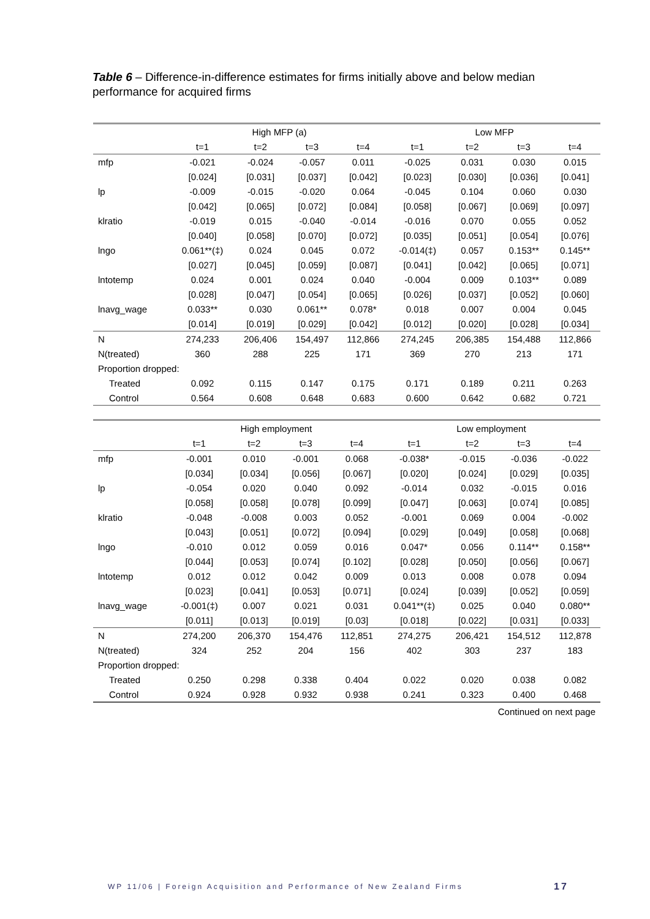Table 6 – Difference-in-difference estimates for firms initially above and below median performance for acquired firms
| | High MFP (a) | | | | Low MFP | | | |
| --- | --- | --- | --- | --- | --- | --- | --- | --- |
| | t=1 | t=2 | t=3 | t=4 | t=1 | t=2 | t=3 | t=4 |
| mfp | -0.021 | -0.024 | -0.057 | 0.011 | -0.025 | 0.031 | 0.030 | 0.015 |
| | [0.024] | [0.031] | [0.037] | [0.042] | [0.023] | [0.030] | [0.036] | [0.041] |
| lp | -0.009 | -0.015 | -0.020 | 0.064 | -0.045 | 0.104 | 0.060 | 0.030 |
| | [0.042] | [0.065] | [0.072] | [0.084] | [0.058] | [0.067] | [0.069] | [0.097] |
| klratio | -0.019 | 0.015 | -0.040 | -0.014 | -0.016 | 0.070 | 0.055 | 0.052 |
| | [0.040] | [0.058] | [0.070] | [0.072] | [0.035] | [0.051] | [0.054] | [0.076] |
| lngo | 0.061**(‡) | 0.024 | 0.045 | 0.072 | -0.014(‡) | 0.057 | 0.153** | 0.145** |
| | [0.027] | [0.045] | [0.059] | [0.087] | [0.041] | [0.042] | [0.065] | [0.071] |
| lntotemp | 0.024 | 0.001 | 0.024 | 0.040 | -0.004 | 0.009 | 0.103** | 0.089 |
| | [0.028] | [0.047] | [0.054] | [0.065] | [0.026] | [0.037] | [0.052] | [0.060] |
| lnavg_wage | 0.033** | 0.030 | 0.061** | 0.078* | 0.018 | 0.007 | 0.004 | 0.045 |
| | [0.014] | [0.019] | [0.029] | [0.042] | [0.012] | [0.020] | [0.028] | [0.034] |
| N | 274,233 | 206,406 | 154,497 | 112,866 | 274,245 | 206,385 | 154,488 | 112,866 |
| N(treated) | 360 | 288 | 225 | 171 | 369 | 270 | 213 | 171 |
| Proportion dropped: | | | | | | | | |
| Treated | 0.092 | 0.115 | 0.147 | 0.175 | 0.171 | 0.189 | 0.211 | 0.263 |
| Control | 0.564 | 0.608 | 0.648 | 0.683 | 0.600 | 0.642 | 0.682 | 0.721 |
| | High employment | | | | Low employment | | | |
| --- | --- | --- | --- | --- | --- | --- | --- | --- |
| | t=1 | t=2 | t=3 | t=4 | t=1 | t=2 | t=3 | t=4 |
| mfp | -0.001 | 0.010 | -0.001 | 0.068 | -0.038* | -0.015 | -0.036 | -0.022 |
| | [0.034] | [0.034] | [0.056] | [0.067] | [0.020] | [0.024] | [0.029] | [0.035] |
| lp | -0.054 | 0.020 | 0.040 | 0.092 | -0.014 | 0.032 | -0.015 | 0.016 |
| | [0.058] | [0.058] | [0.078] | [0.099] | [0.047] | [0.063] | [0.074] | [0.085] |
| klratio | -0.048 | -0.008 | 0.003 | 0.052 | -0.001 | 0.069 | 0.004 | -0.002 |
| | [0.043] | [0.051] | [0.072] | [0.094] | [0.029] | [0.049] | [0.058] | [0.068] |
| lngo | -0.010 | 0.012 | 0.059 | 0.016 | 0.047* | 0.056 | 0.114** | 0.158** |
| | [0.044] | [0.053] | [0.074] | [0.102] | [0.028] | [0.050] | [0.056] | [0.067] |
| lntotemp | 0.012 | 0.012 | 0.042 | 0.009 | 0.013 | 0.008 | 0.078 | 0.094 |
| | [0.023] | [0.041] | [0.053] | [0.071] | [0.024] | [0.039] | [0.052] | [0.059] |
| lnavg_wage | -0.001(‡) | 0.007 | 0.021 | 0.031 | 0.041**(‡) | 0.025 | 0.040 | 0.080** |
| | [0.011] | [0.013] | [0.019] | [0.03] | [0.018] | [0.022] | [0.031] | [0.033] |
| N | 274,200 | 206,370 | 154,476 | 112,851 | 274,275 | 206,421 | 154,512 | 112,878 |
| N(treated) | 324 | 252 | 204 | 156 | 402 | 303 | 237 | 183 |
| Proportion dropped: | | | | | | | | |
| Treated | 0.250 | 0.298 | 0.338 | 0.404 | 0.022 | 0.020 | 0.038 | 0.082 |
| Control | 0.924 | 0.928 | 0.932 | 0.938 | 0.241 | 0.323 | 0.400 | 0.468 |
Continued on next page
WP 11/06 | Foreign Acquisition and Performance of New Zealand Firms
17